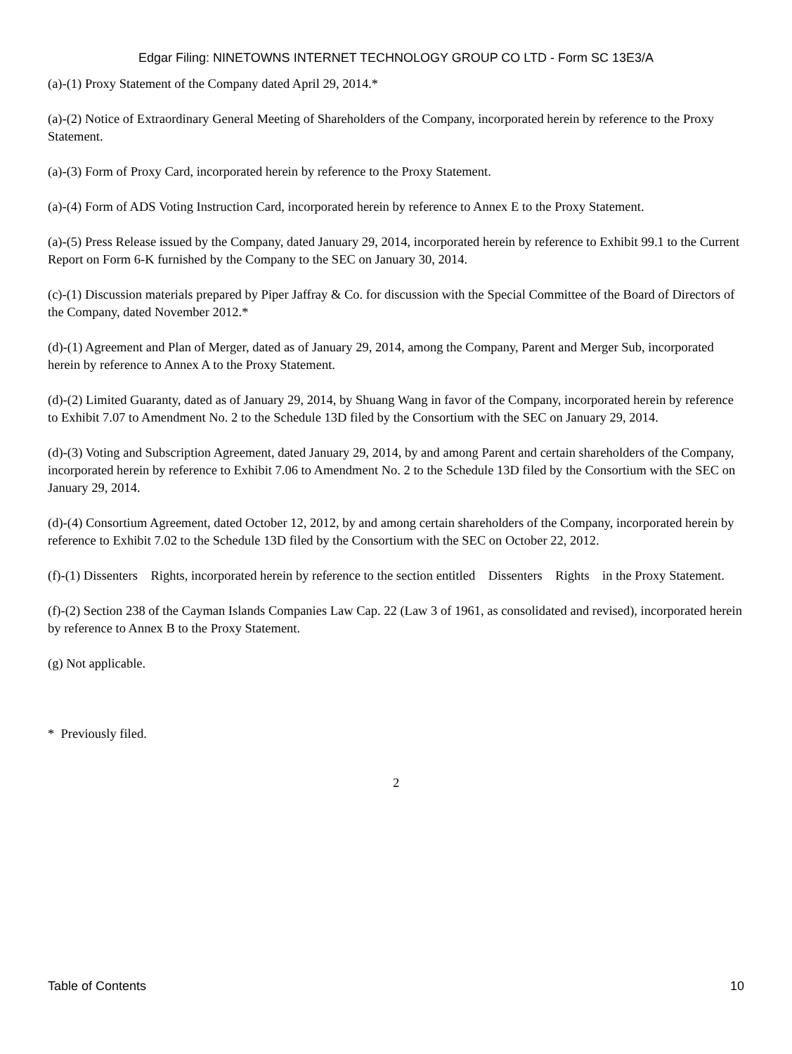Edgar Filing: NINETOWNS INTERNET TECHNOLOGY GROUP CO LTD - Form SC 13E3/A
(a)-(1) Proxy Statement of the Company dated April 29, 2014.*
(a)-(2) Notice of Extraordinary General Meeting of Shareholders of the Company, incorporated herein by reference to the Proxy Statement.
(a)-(3) Form of Proxy Card, incorporated herein by reference to the Proxy Statement.
(a)-(4) Form of ADS Voting Instruction Card, incorporated herein by reference to Annex E to the Proxy Statement.
(a)-(5) Press Release issued by the Company, dated January 29, 2014, incorporated herein by reference to Exhibit 99.1 to the Current Report on Form 6-K furnished by the Company to the SEC on January 30, 2014.
(c)-(1) Discussion materials prepared by Piper Jaffray & Co. for discussion with the Special Committee of the Board of Directors of the Company, dated November 2012.*
(d)-(1) Agreement and Plan of Merger, dated as of January 29, 2014, among the Company, Parent and Merger Sub, incorporated herein by reference to Annex A to the Proxy Statement.
(d)-(2) Limited Guaranty, dated as of January 29, 2014, by Shuang Wang in favor of the Company, incorporated herein by reference to Exhibit 7.07 to Amendment No. 2 to the Schedule 13D filed by the Consortium with the SEC on January 29, 2014.
(d)-(3) Voting and Subscription Agreement, dated January 29, 2014, by and among Parent and certain shareholders of the Company, incorporated herein by reference to Exhibit 7.06 to Amendment No. 2 to the Schedule 13D filed by the Consortium with the SEC on January 29, 2014.
(d)-(4) Consortium Agreement, dated October 12, 2012, by and among certain shareholders of the Company, incorporated herein by reference to Exhibit 7.02 to the Schedule 13D filed by the Consortium with the SEC on October 22, 2012.
(f)-(1) Dissenters Rights, incorporated herein by reference to the section entitled Dissenters Rights in the Proxy Statement.
(f)-(2) Section 238 of the Cayman Islands Companies Law Cap. 22 (Law 3 of 1961, as consolidated and revised), incorporated herein by reference to Annex B to the Proxy Statement.
(g) Not applicable.
* Previously filed.
2
Table of Contents 10